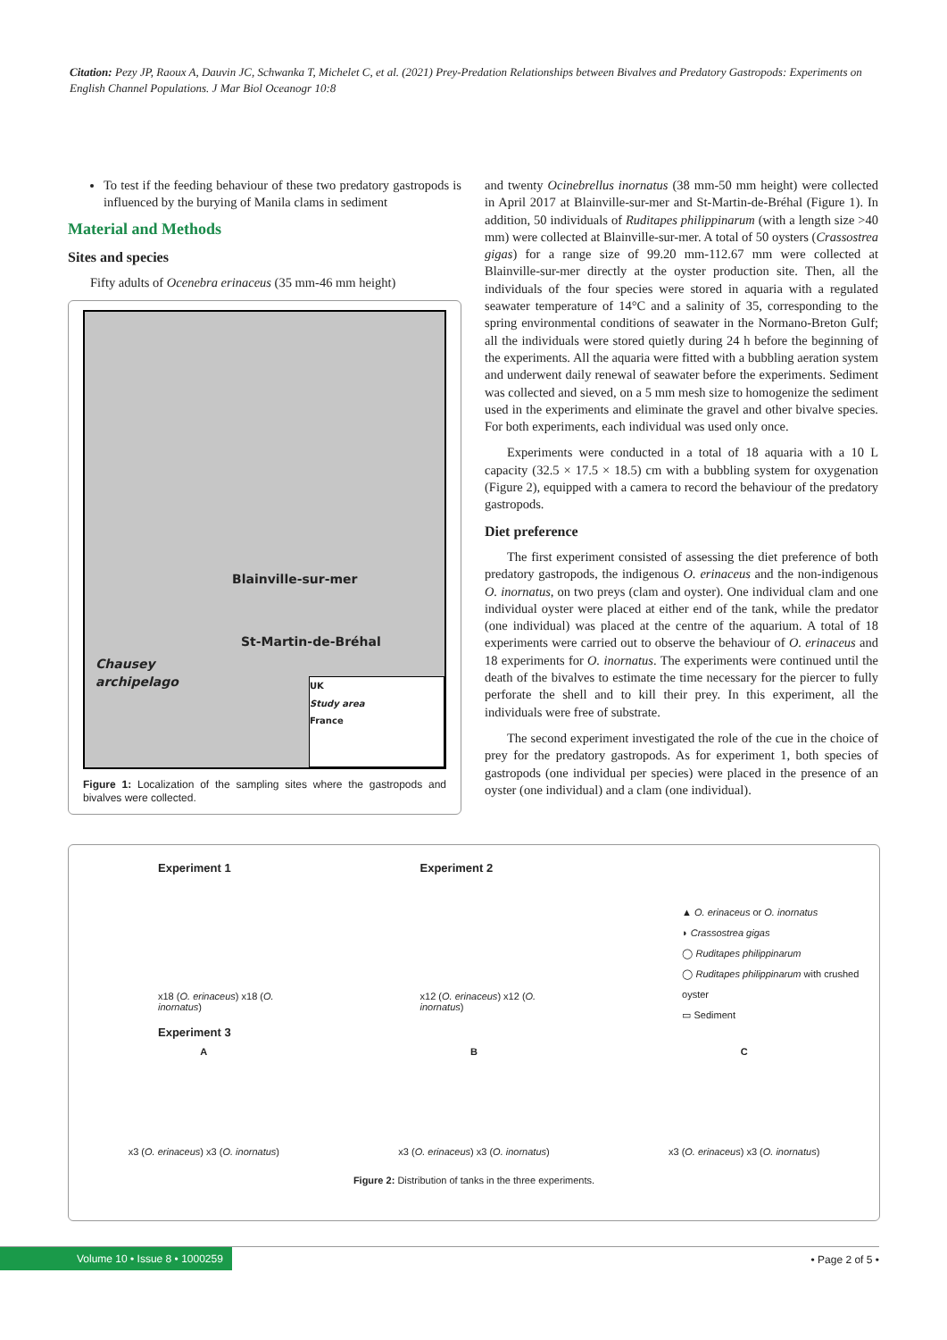Citation: Pezy JP, Raoux A, Dauvin JC, Schwanka T, Michelet C, et al. (2021) Prey-Predation Relationships between Bivalves and Predatory Gastropods: Experiments on English Channel Populations. J Mar Biol Oceanogr 10:8
To test if the feeding behaviour of these two predatory gastropods is influenced by the burying of Manila clams in sediment
Material and Methods
Sites and species
Fifty adults of Ocenebra erinaceus (35 mm-46 mm height)
Blainville-sur-mer
St-Martin-de-Bréhal
Chausey
archipelago
UK
Study area
France
Figure 1: Localization of the sampling sites where the gastropods and bivalves were collected.
and twenty Ocinebrellus inornatus (38 mm-50 mm height) were collected in April 2017 at Blainville-sur-mer and St-Martin-de-Bréhal (Figure 1). In addition, 50 individuals of Ruditapes philippinarum (with a length size >40 mm) were collected at Blainville-sur-mer. A total of 50 oysters (Crassostrea gigas) for a range size of 99.20 mm-112.67 mm were collected at Blainville-sur-mer directly at the oyster production site. Then, all the individuals of the four species were stored in aquaria with a regulated seawater temperature of 14°C and a salinity of 35, corresponding to the spring environmental conditions of seawater in the Normano-Breton Gulf; all the individuals were stored quietly during 24 h before the beginning of the experiments. All the aquaria were fitted with a bubbling aeration system and underwent daily renewal of seawater before the experiments. Sediment was collected and sieved, on a 5 mm mesh size to homogenize the sediment used in the experiments and eliminate the gravel and other bivalve species. For both experiments, each individual was used only once.
Experiments were conducted in a total of 18 aquaria with a 10 L capacity (32.5 × 17.5 × 18.5) cm with a bubbling system for oxygenation (Figure 2), equipped with a camera to record the behaviour of the predatory gastropods.
Diet preference
The first experiment consisted of assessing the diet preference of both predatory gastropods, the indigenous O. erinaceus and the non-indigenous O. inornatus, on two preys (clam and oyster). One individual clam and one individual oyster were placed at either end of the tank, while the predator (one individual) was placed at the centre of the aquarium. A total of 18 experiments were carried out to observe the behaviour of O. erinaceus and 18 experiments for O. inornatus. The experiments were continued until the death of the bivalves to estimate the time necessary for the piercer to fully perforate the shell and to kill their prey. In this experiment, all the individuals were free of substrate.
The second experiment investigated the role of the cue in the choice of prey for the predatory gastropods. As for experiment 1, both species of gastropods (one individual per species) were placed in the presence of an oyster (one individual) and a clam (one individual).
Experiment 1
x18 (O. erinaceus) x18 (O. inornatus)
Experiment 2
x12 (O. erinaceus) x12 (O. inornatus)
▲ O. erinaceus or O. inornatus
◗ Crassostrea gigas
◯ Ruditapes philippinarum
◯ Ruditapes philippinarum with crushed oyster
▭ Sediment
Experiment 3
A B C
x3 (O. erinaceus) x3 (O. inornatus) x3 (O. erinaceus) x3 (O. inornatus) x3 (O. erinaceus) x3 (O. inornatus)
Figure 2: Distribution of tanks in the three experiments.
Volume 10 • Issue 8 • 1000259 • Page 2 of 5 •